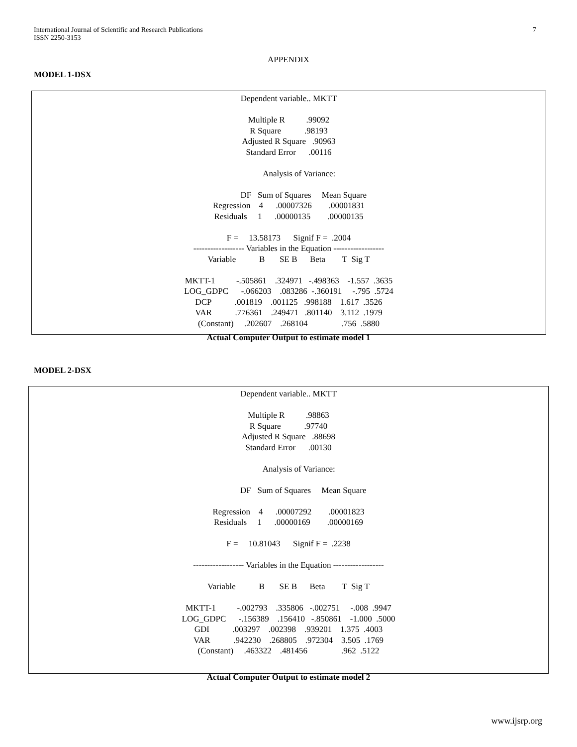7 International Journal of Scientific and Research Publications
ISSN 2250-3153
APPENDIX
MODEL 1-DSX
Dependent variable.. MKTT

Multiple R          .99092
R Square           .98193
Adjusted R Square   .90963
Standard Error      .00116

          Analysis of Variance:

              DF   Sum of Squares     Mean Square
Regression    4      .00007326        .00001831
Residuals     1      .00000135        .00000135

F =     13.58173      Signif F =  .2004
------------------ Variables in the Equation ------------------
Variable           B       SE B      Beta        T  Sig T

MKTT-1          -.505861    .324971   -.498363    -1.557  .3635
LOG_GDPC      -.066203    .083286  -.360191     -.795  .5724
DCP           .001819    .001125   .998188    1.617  .3526
VAR           .776361    .249471   .801140    3.112  .1979
(Constant)     .202607    .268104                .756  .5880
Actual Computer Output to estimate model 1
MODEL 2-DSX
Dependent variable.. MKTT

Multiple R          .98863
R Square           .97740
Adjusted R Square   .88698
Standard Error      .00130

          Analysis of Variance:

              DF   Sum of Squares     Mean Square

Regression    4      .00007292        .00001823
Residuals     1      .00000169        .00000169

F =     10.81043      Signif F =  .2238

------------------ Variables in the Equation ------------------

Variable           B       SE B      Beta        T  Sig T

MKTT-1          -.002793    .335806   -.002751     -.008  .9947
LOG_GDPC      -.156389    .156410   -.850861    -1.000  .5000
GDI           .003297    .002398    .939201    1.375  .4003
VAR           .942230    .268805    .972304    3.505  .1769
(Constant)     .463322    .481456                .962  .5122
Actual Computer Output to estimate model 2
www.ijsrp.org